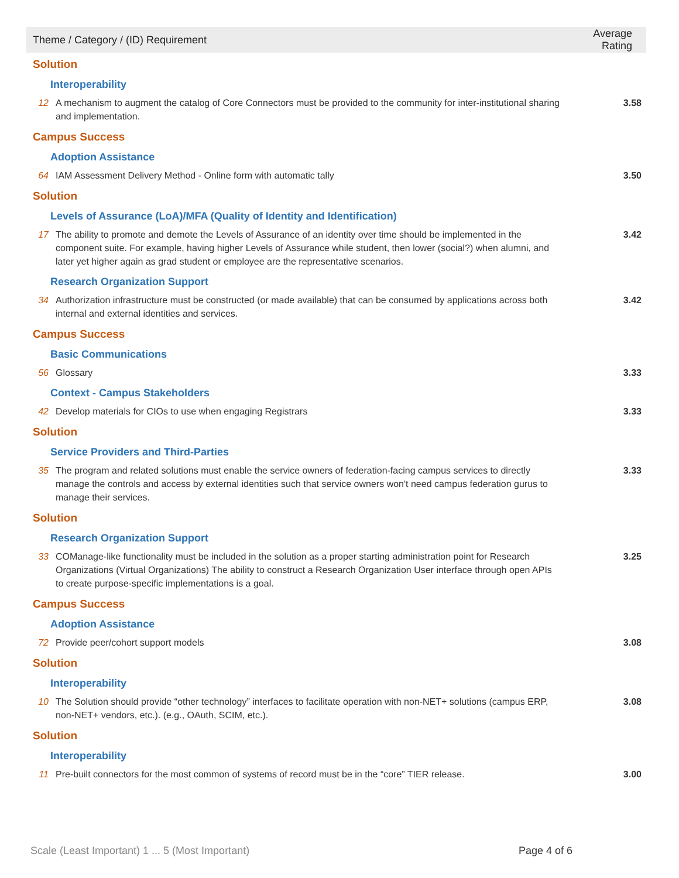| Theme / Category / (ID) Requirement | | Average Rating |
| --- | --- | --- |
| Solution | | |
| Interoperability | | |
| 12 | A mechanism to augment the catalog of Core Connectors must be provided to the community for inter-institutional sharing and implementation. | 3.58 |
| Campus Success | | |
| Adoption Assistance | | |
| 64 | IAM Assessment Delivery Method - Online form with automatic tally | 3.50 |
| Solution | | |
| Levels of Assurance (LoA)/MFA (Quality of Identity and Identification) | | |
| 17 | The ability to promote and demote the Levels of Assurance of an identity over time should be implemented in the component suite. For example, having higher Levels of Assurance while student, then lower (social?) when alumni, and later yet higher again as grad student or employee are the representative scenarios. | 3.42 |
| Research Organization Support | | |
| 34 | Authorization infrastructure must be constructed (or made available) that can be consumed by applications across both internal and external identities and services. | 3.42 |
| Campus Success | | |
| Basic Communications | | |
| 56 | Glossary | 3.33 |
| Context - Campus Stakeholders | | |
| 42 | Develop materials for CIOs to use when engaging Registrars | 3.33 |
| Solution | | |
| Service Providers and Third-Parties | | |
| 35 | The program and related solutions must enable the service owners of federation-facing campus services to directly manage the controls and access by external identities such that service owners won't need campus federation gurus to manage their services. | 3.33 |
| Solution | | |
| Research Organization Support | | |
| 33 | COManage-like functionality must be included in the solution as a proper starting administration point for Research Organizations (Virtual Organizations) The ability to construct a Research Organization User interface through open APIs to create purpose-specific implementations is a goal. | 3.25 |
| Campus Success | | |
| Adoption Assistance | | |
| 72 | Provide peer/cohort support models | 3.08 |
| Solution | | |
| Interoperability | | |
| 10 | The Solution should provide “other technology” interfaces to facilitate operation with non-NET+ solutions (campus ERP, non-NET+ vendors, etc.). (e.g., OAuth, SCIM, etc.). | 3.08 |
| Solution | | |
| Interoperability | | |
| 11 | Pre-built connectors for the most common of systems of record must be in the “core” TIER release. | 3.00 |
Scale (Least Important) 1 ... 5 (Most Important) Page 4 of 6